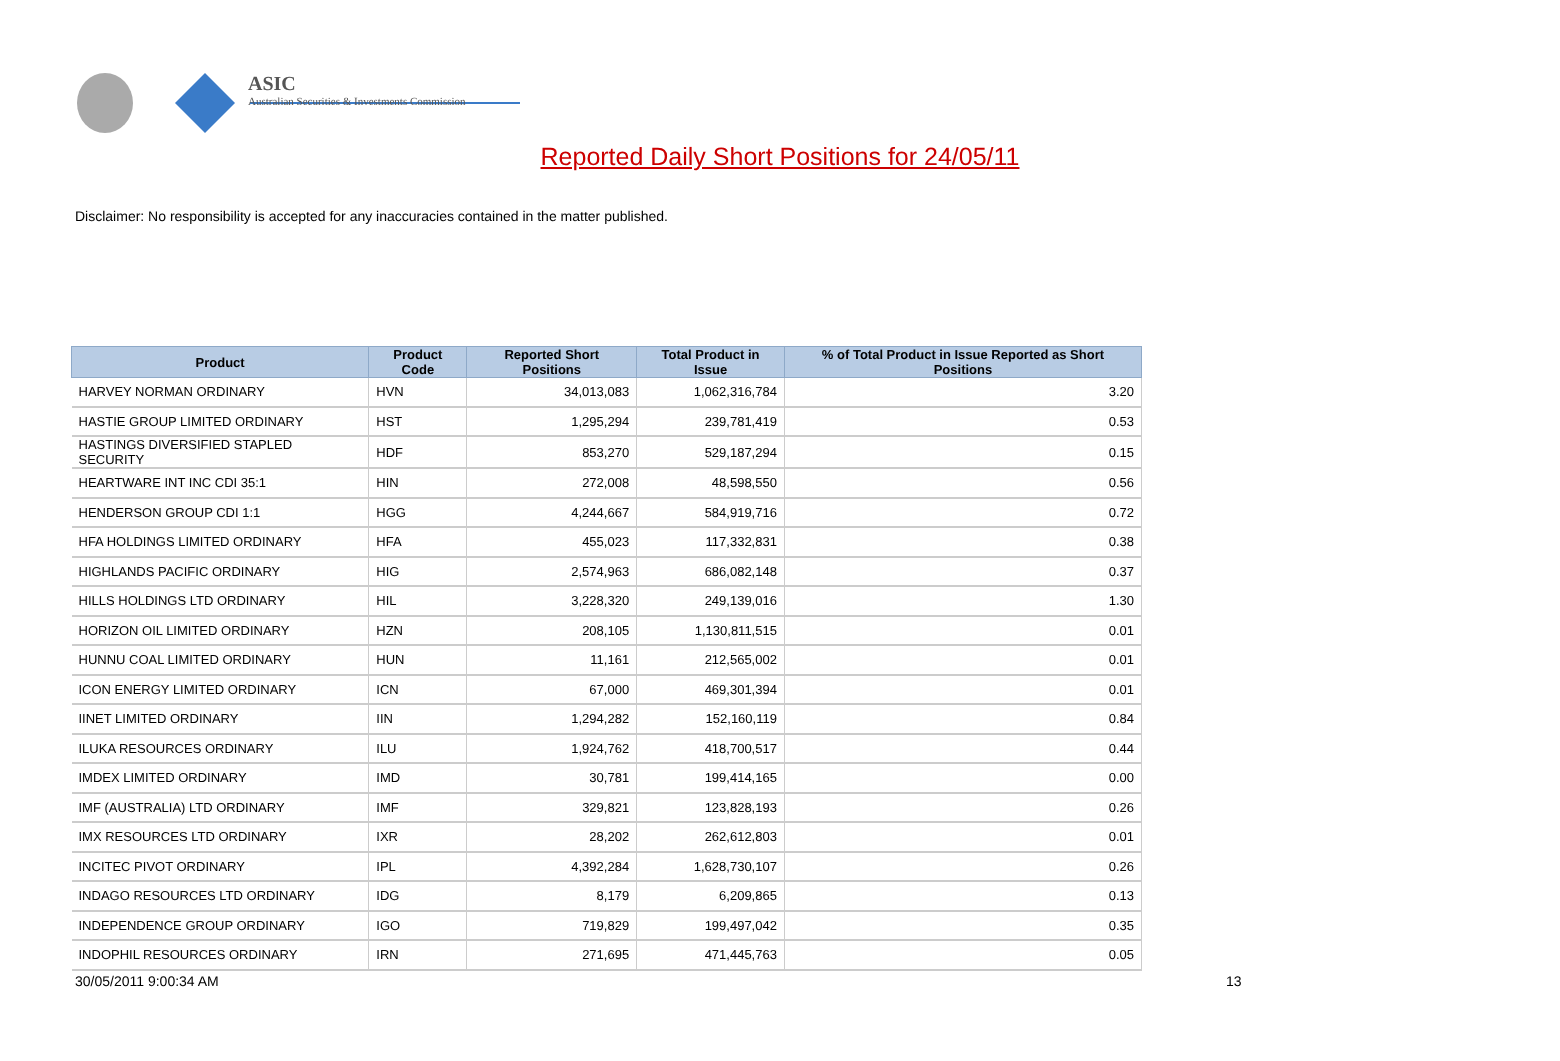ASIC
Australian Securities & Investments Commission
Reported Daily Short Positions for 24/05/11
Disclaimer: No responsibility is accepted for any inaccuracies contained in the matter published.
| Product | Product Code | Reported Short Positions | Total Product in Issue | % of Total Product in Issue Reported as Short Positions |
| --- | --- | --- | --- | --- |
| HARVEY NORMAN ORDINARY | HVN | 34,013,083 | 1,062,316,784 | 3.20 |
| HASTIE GROUP LIMITED ORDINARY | HST | 1,295,294 | 239,781,419 | 0.53 |
| HASTINGS DIVERSIFIED STAPLED SECURITY | HDF | 853,270 | 529,187,294 | 0.15 |
| HEARTWARE INT INC CDI 35:1 | HIN | 272,008 | 48,598,550 | 0.56 |
| HENDERSON GROUP CDI 1:1 | HGG | 4,244,667 | 584,919,716 | 0.72 |
| HFA HOLDINGS LIMITED ORDINARY | HFA | 455,023 | 117,332,831 | 0.38 |
| HIGHLANDS PACIFIC ORDINARY | HIG | 2,574,963 | 686,082,148 | 0.37 |
| HILLS HOLDINGS LTD ORDINARY | HIL | 3,228,320 | 249,139,016 | 1.30 |
| HORIZON OIL LIMITED ORDINARY | HZN | 208,105 | 1,130,811,515 | 0.01 |
| HUNNU COAL LIMITED ORDINARY | HUN | 11,161 | 212,565,002 | 0.01 |
| ICON ENERGY LIMITED ORDINARY | ICN | 67,000 | 469,301,394 | 0.01 |
| IINET LIMITED ORDINARY | IIN | 1,294,282 | 152,160,119 | 0.84 |
| ILUKA RESOURCES ORDINARY | ILU | 1,924,762 | 418,700,517 | 0.44 |
| IMDEX LIMITED ORDINARY | IMD | 30,781 | 199,414,165 | 0.00 |
| IMF (AUSTRALIA) LTD ORDINARY | IMF | 329,821 | 123,828,193 | 0.26 |
| IMX RESOURCES LTD ORDINARY | IXR | 28,202 | 262,612,803 | 0.01 |
| INCITEC PIVOT ORDINARY | IPL | 4,392,284 | 1,628,730,107 | 0.26 |
| INDAGO RESOURCES LTD ORDINARY | IDG | 8,179 | 6,209,865 | 0.13 |
| INDEPENDENCE GROUP ORDINARY | IGO | 719,829 | 199,497,042 | 0.35 |
| INDOPHIL RESOURCES ORDINARY | IRN | 271,695 | 471,445,763 | 0.05 |
30/05/2011 9:00:34 AM 13